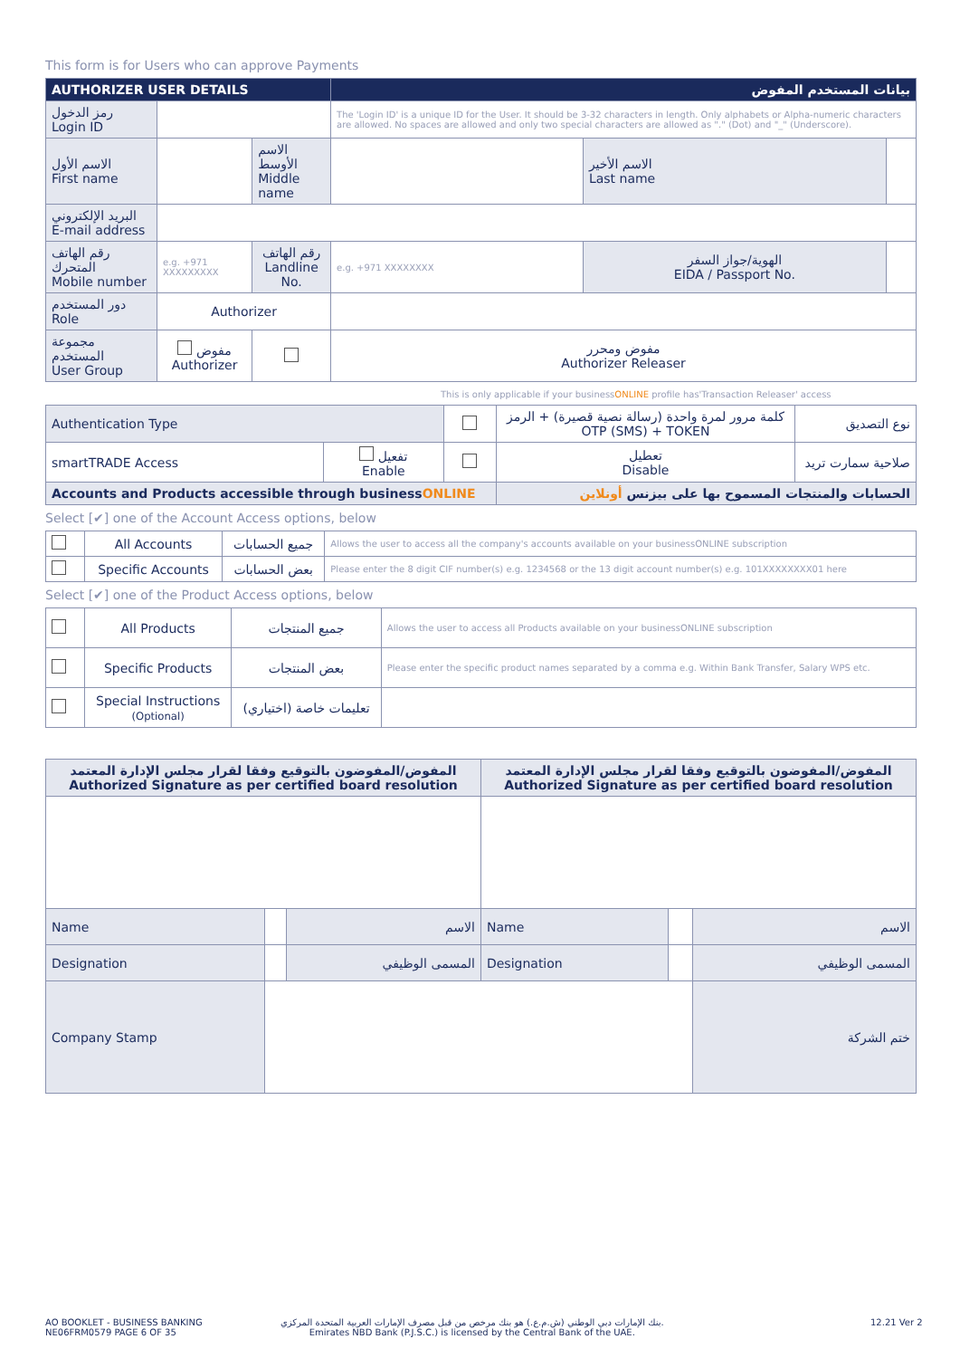This form is for Users who can approve Payments
| AUTHORIZER USER DETAILS | | | بيانات المستخدم المفوض | | |
| --- | --- | --- | --- | --- | --- |
| رمز الدخول Login ID | | | The 'Login ID' is a unique ID for the User. It should be 3-32 characters in length. Only alphabets or Alpha-numeric characters are allowed. No spaces are allowed and only two special characters are allowed as "." (Dot) and "_" (Underscore). | | |
| الاسم الأول First name | | الاسم الأوسط Middle name | | الاسم الأخير Last name | |
| البريد الإلكتروني E-mail address | | | | | |
| رقم الهاتف المتحرك Mobile number | e.g. +971 XXXXXXXXX | رقم الهاتف Landline No. | e.g. +971 XXXXXXXX | الهوية/جواز السفر EIDA / Passport No. | |
| دور المستخدم Role | Authorizer | | | | |
| مجموعة المستخدم User Group | مفوض Authorizer | | مفوض ومحرر Authorizer Releaser | | |
This is only applicable if your businessONLINE profile has'Transaction Releaser' access
| Authentication Type | | | كلمة مرور لمرة واحدة (رسالة نصية قصيرة) + الرمز OTP (SMS) + TOKEN | نوع التصديق |
| smartTRADE Access | تفعيل Enable | | تعطيل Disable | صلاحية سمارت تريد |
| Accounts and Products accessible through business ONLINE | | | الحسابات والمنتجات المسموح بها على بيزنس أونلاين | |
Select [✔] one of the Account Access options, below
| | All Accounts | جميع الحسابات | Allows the user to access all the company's accounts available on your businessONLINE subscription |
| | Specific Accounts | بعض الحسابات | Please enter the 8 digit CIF number(s) e.g. 1234568 or the 13 digit account number(s) e.g. 101XXXXXXXX01 here |
Select [✔] one of the Product Access options, below
| | All Products | جميع المنتجات | Allows the user to access all Products available on your businessONLINE subscription |
| | Specific Products | بعض المنتجات | Please enter the specific product names separated by a comma e.g. Within Bank Transfer, Salary WPS etc. |
| | Special Instructions (Optional) | تعليمات خاصة (اختياري) | |
| المفوض/المفوضون بالتوقيع وفقا لقرار مجلس الإدارة المعتمد Authorized Signature as per certified board resolution | | | المفوض/المفوضون بالتوقيع وفقا لقرار مجلس الإدارة المعتمد Authorized Signature as per certified board resolution | | |
| Name | | الاسم | Name | | الاسم |
| Designation | | المسمى الوظيفي | Designation | | المسمى الوظيفي |
| Company Stamp | | | | | ختم الشركة |
AO BOOKLET - BUSINESS BANKING
NE06FRM0579 PAGE 6 OF 35
بنك الإمارات دبي الوطني (ش.م.ع.) هو بنك مرخص من قبل مصرف الإمارات العربية المتحدة المركزي.
Emirates NBD Bank (P.J.S.C.) is licensed by the Central Bank of the UAE.
12.21 Ver 2